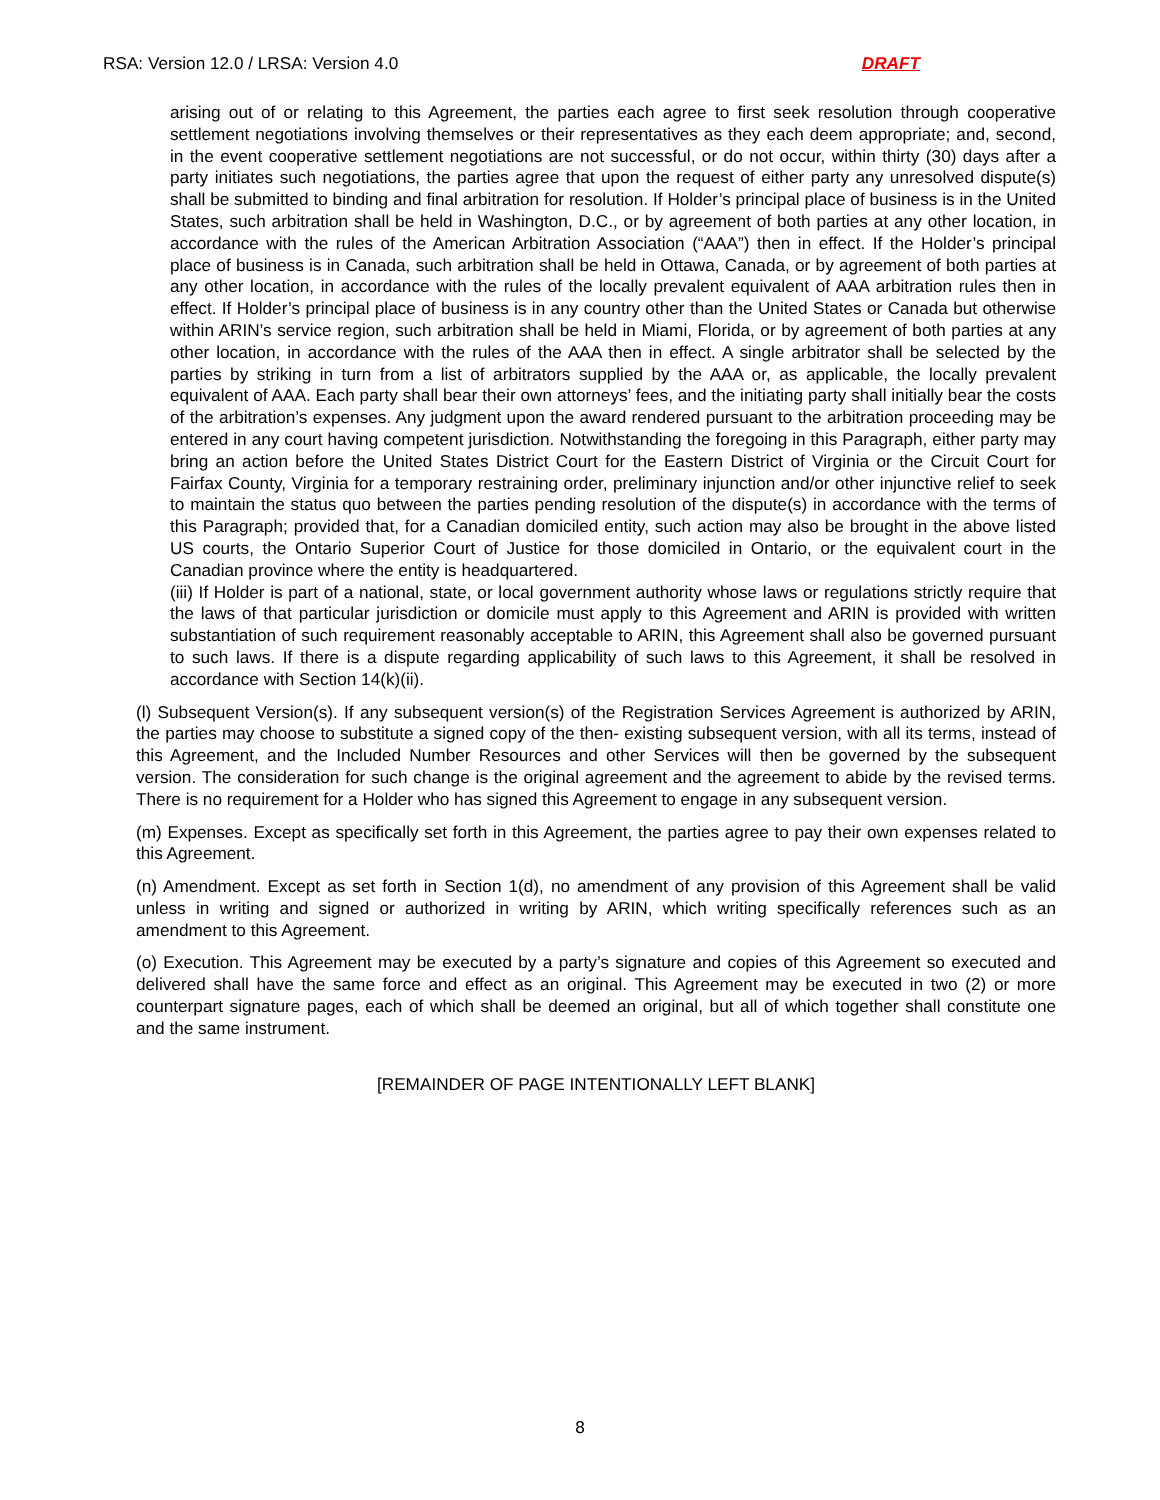RSA: Version 12.0 / LRSA: Version 4.0 DRAFT
arising out of or relating to this Agreement, the parties each agree to first seek resolution through cooperative settlement negotiations involving themselves or their representatives as they each deem appropriate; and, second, in the event cooperative settlement negotiations are not successful, or do not occur, within thirty (30) days after a party initiates such negotiations, the parties agree that upon the request of either party any unresolved dispute(s) shall be submitted to binding and final arbitration for resolution. If Holder’s principal place of business is in the United States, such arbitration shall be held in Washington, D.C., or by agreement of both parties at any other location, in accordance with the rules of the American Arbitration Association (“AAA”) then in effect. If the Holder’s principal place of business is in Canada, such arbitration shall be held in Ottawa, Canada, or by agreement of both parties at any other location, in accordance with the rules of the locally prevalent equivalent of AAA arbitration rules then in effect. If Holder’s principal place of business is in any country other than the United States or Canada but otherwise within ARIN’s service region, such arbitration shall be held in Miami, Florida, or by agreement of both parties at any other location, in accordance with the rules of the AAA then in effect. A single arbitrator shall be selected by the parties by striking in turn from a list of arbitrators supplied by the AAA or, as applicable, the locally prevalent equivalent of AAA. Each party shall bear their own attorneys’ fees, and the initiating party shall initially bear the costs of the arbitration’s expenses. Any judgment upon the award rendered pursuant to the arbitration proceeding may be entered in any court having competent jurisdiction. Notwithstanding the foregoing in this Paragraph, either party may bring an action before the United States District Court for the Eastern District of Virginia or the Circuit Court for Fairfax County, Virginia for a temporary restraining order, preliminary injunction and/or other injunctive relief to seek to maintain the status quo between the parties pending resolution of the dispute(s) in accordance with the terms of this Paragraph; provided that, for a Canadian domiciled entity, such action may also be brought in the above listed US courts, the Ontario Superior Court of Justice for those domiciled in Ontario, or the equivalent court in the Canadian province where the entity is headquartered.
(iii) If Holder is part of a national, state, or local government authority whose laws or regulations strictly require that the laws of that particular jurisdiction or domicile must apply to this Agreement and ARIN is provided with written substantiation of such requirement reasonably acceptable to ARIN, this Agreement shall also be governed pursuant to such laws. If there is a dispute regarding applicability of such laws to this Agreement, it shall be resolved in accordance with Section 14(k)(ii).
(l) Subsequent Version(s). If any subsequent version(s) of the Registration Services Agreement is authorized by ARIN, the parties may choose to substitute a signed copy of the then- existing subsequent version, with all its terms, instead of this Agreement, and the Included Number Resources and other Services will then be governed by the subsequent version. The consideration for such change is the original agreement and the agreement to abide by the revised terms. There is no requirement for a Holder who has signed this Agreement to engage in any subsequent version.
(m) Expenses. Except as specifically set forth in this Agreement, the parties agree to pay their own expenses related to this Agreement.
(n) Amendment. Except as set forth in Section 1(d), no amendment of any provision of this Agreement shall be valid unless in writing and signed or authorized in writing by ARIN, which writing specifically references such as an amendment to this Agreement.
(o) Execution. This Agreement may be executed by a party’s signature and copies of this Agreement so executed and delivered shall have the same force and effect as an original. This Agreement may be executed in two (2) or more counterpart signature pages, each of which shall be deemed an original, but all of which together shall constitute one and the same instrument.
[REMAINDER OF PAGE INTENTIONALLY LEFT BLANK]
8